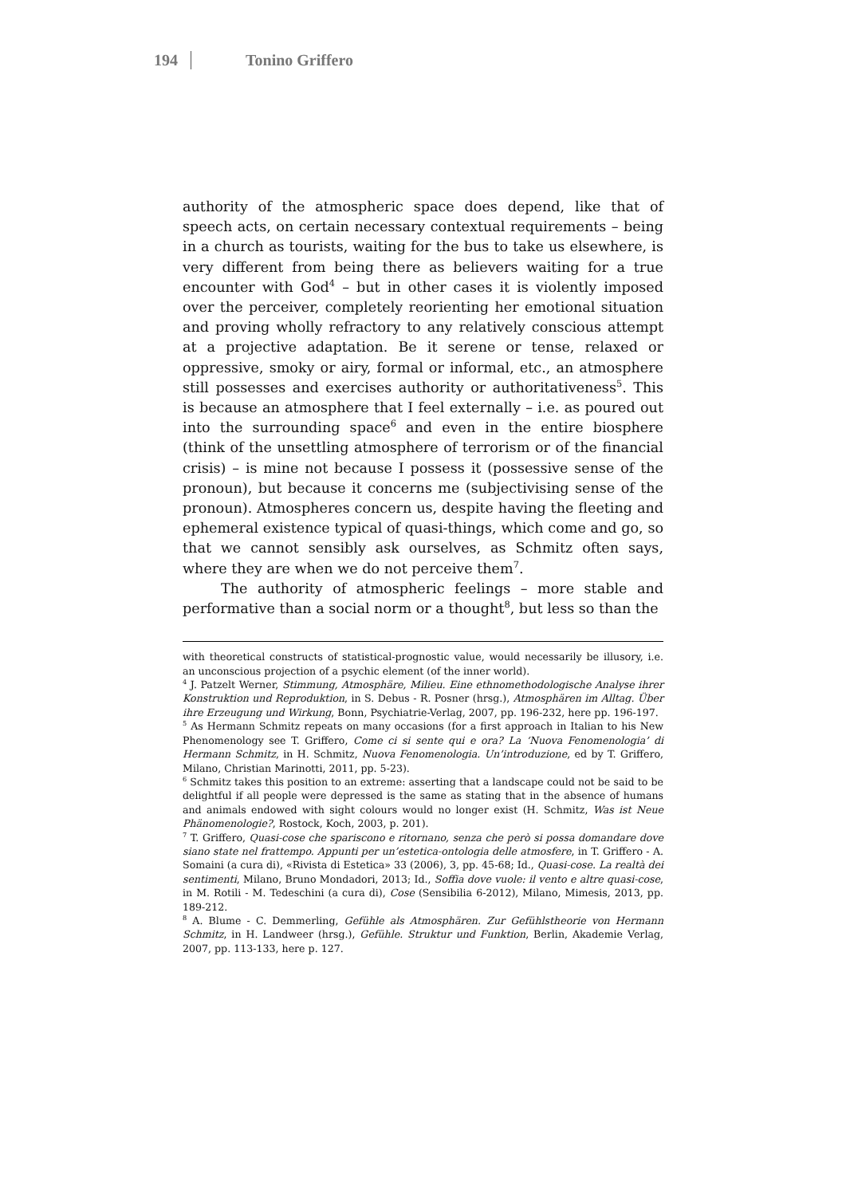194 Tonino Griffero
authority of the atmospheric space does depend, like that of speech acts, on certain necessary contextual requirements – being in a church as tourists, waiting for the bus to take us elsewhere, is very different from being there as believers waiting for a true encounter with God<sup>4</sup> – but in other cases it is violently imposed over the perceiver, completely reorienting her emotional situation and proving wholly refractory to any relatively conscious attempt at a projective adaptation. Be it serene or tense, relaxed or oppressive, smoky or airy, formal or informal, etc., an atmosphere still possesses and exercises authority or authoritativeness<sup>5</sup>. This is because an atmosphere that I feel externally – i.e. as poured out into the surrounding space<sup>6</sup> and even in the entire biosphere (think of the unsettling atmosphere of terrorism or of the financial crisis) – is mine not because I possess it (possessive sense of the pronoun), but because it concerns me (subjectivising sense of the pronoun). Atmospheres concern us, despite having the fleeting and ephemeral existence typical of quasi-things, which come and go, so that we cannot sensibly ask ourselves, as Schmitz often says, where they are when we do not perceive them<sup>7</sup>.
The authority of atmospheric feelings – more stable and performative than a social norm or a thought<sup>8</sup>, but less so than the
with theoretical constructs of statistical-prognostic value, would necessarily be illusory, i.e. an unconscious projection of a psychic element (of the inner world).
<sup>4</sup> J. Patzelt Werner, Stimmung, Atmosphäre, Milieu. Eine ethnomethodologische Analyse ihrer Konstruktion und Reproduktion, in S. Debus - R. Posner (hrsg.), Atmosphären im Alltag. Über ihre Erzeugung und Wirkung, Bonn, Psychiatrie-Verlag, 2007, pp. 196-232, here pp. 196-197.
<sup>5</sup> As Hermann Schmitz repeats on many occasions (for a first approach in Italian to his New Phenomenology see T. Griffero, Come ci si sente qui e ora? La ‘Nuova Fenomenologia’ di Hermann Schmitz, in H. Schmitz, Nuova Fenomenologia. Un’introduzione, ed by T. Griffero, Milano, Christian Marinotti, 2011, pp. 5-23).
<sup>6</sup> Schmitz takes this position to an extreme: asserting that a landscape could not be said to be delightful if all people were depressed is the same as stating that in the absence of humans and animals endowed with sight colours would no longer exist (H. Schmitz, Was ist Neue Phänomenologie?, Rostock, Koch, 2003, p. 201).
<sup>7</sup> T. Griffero, Quasi-cose che spariscono e ritornano, senza che però si possa domandare dove siano state nel frattempo. Appunti per un’estetica-ontologia delle atmosfere, in T. Griffero - A. Somaini (a cura di), «Rivista di Estetica» 33 (2006), 3, pp. 45-68; Id., Quasi-cose. La realtà dei sentimenti, Milano, Bruno Mondadori, 2013; Id., Soffia dove vuole: il vento e altre quasi-cose, in M. Rotili - M. Tedeschini (a cura di), Cose (Sensibilia 6-2012), Milano, Mimesis, 2013, pp. 189-212.
<sup>8</sup> A. Blume - C. Demmerling, Gefühle als Atmosphären. Zur Gefühlstheorie von Hermann Schmitz, in H. Landweer (hrsg.), Gefühle. Struktur und Funktion, Berlin, Akademie Verlag, 2007, pp. 113-133, here p. 127.